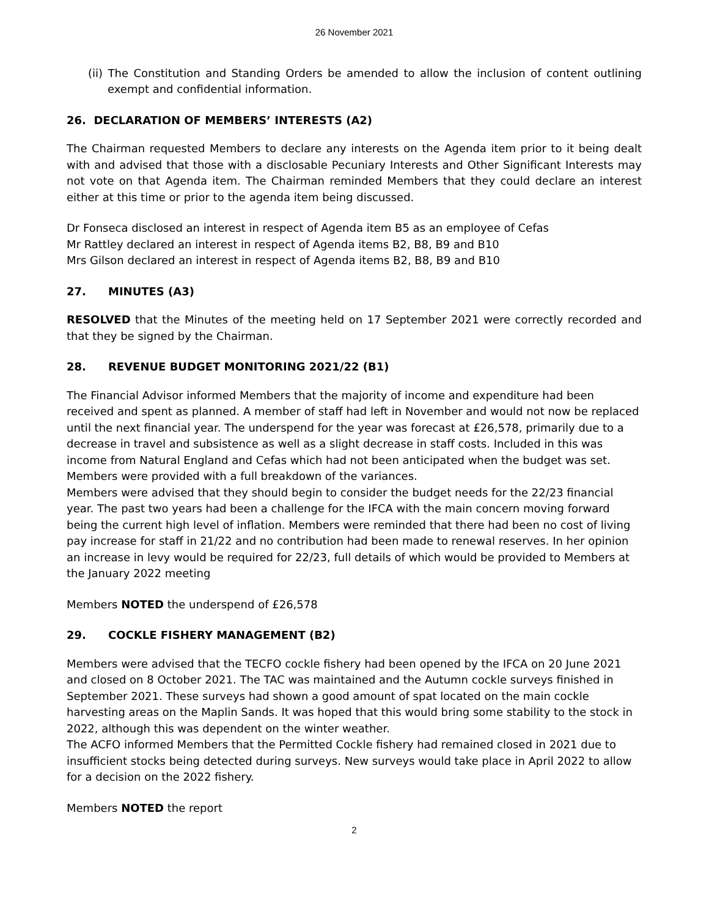26 November 2021
(ii) The Constitution and Standing Orders be amended to allow the inclusion of content outlining exempt and confidential information.
26. DECLARATION OF MEMBERS’ INTERESTS (A2)
The Chairman requested Members to declare any interests on the Agenda item prior to it being dealt with and advised that those with a disclosable Pecuniary Interests and Other Significant Interests may not vote on that Agenda item. The Chairman reminded Members that they could declare an interest either at this time or prior to the agenda item being discussed.
Dr Fonseca disclosed an interest in respect of Agenda item B5 as an employee of Cefas
Mr Rattley declared an interest in respect of Agenda items B2, B8, B9 and B10
Mrs Gilson declared an interest in respect of Agenda items B2, B8, B9 and B10
27. MINUTES (A3)
RESOLVED that the Minutes of the meeting held on 17 September 2021 were correctly recorded and that they be signed by the Chairman.
28. REVENUE BUDGET MONITORING 2021/22 (B1)
The Financial Advisor informed Members that the majority of income and expenditure had been received and spent as planned. A member of staff had left in November and would not now be replaced until the next financial year. The underspend for the year was forecast at £26,578, primarily due to a decrease in travel and subsistence as well as a slight decrease in staff costs. Included in this was income from Natural England and Cefas which had not been anticipated when the budget was set. Members were provided with a full breakdown of the variances.
Members were advised that they should begin to consider the budget needs for the 22/23 financial year. The past two years had been a challenge for the IFCA with the main concern moving forward being the current high level of inflation. Members were reminded that there had been no cost of living pay increase for staff in 21/22 and no contribution had been made to renewal reserves. In her opinion an increase in levy would be required for 22/23, full details of which would be provided to Members at the January 2022 meeting
Members NOTED the underspend of £26,578
29. COCKLE FISHERY MANAGEMENT (B2)
Members were advised that the TECFO cockle fishery had been opened by the IFCA on 20 June 2021 and closed on 8 October 2021. The TAC was maintained and the Autumn cockle surveys finished in September 2021. These surveys had shown a good amount of spat located on the main cockle harvesting areas on the Maplin Sands. It was hoped that this would bring some stability to the stock in 2022, although this was dependent on the winter weather.
The ACFO informed Members that the Permitted Cockle fishery had remained closed in 2021 due to insufficient stocks being detected during surveys. New surveys would take place in April 2022 to allow for a decision on the 2022 fishery.
Members NOTED the report
2